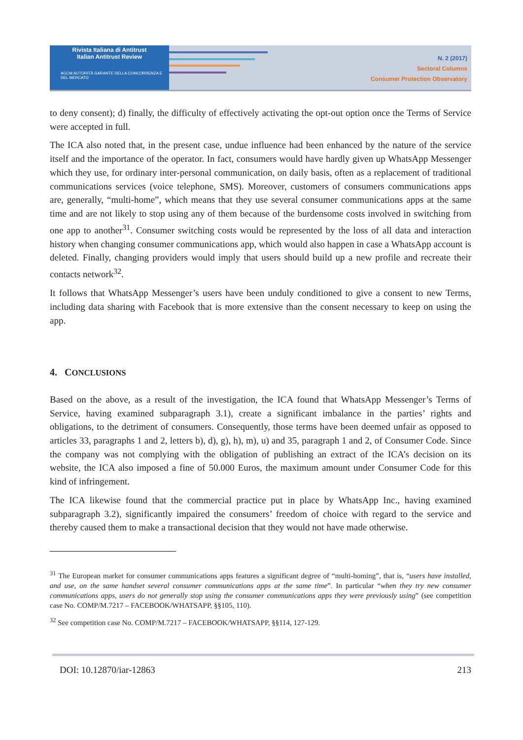Rivista Italiana di Antitrust
Italian Antitrust Review
AGCM AUTORITÀ GARANTE DELLA CONCORRENZA E DEL MERCATO
N. 2 (2017)
Sectoral Columns
Consumer Protection Observatory
to deny consent); d) finally, the difficulty of effectively activating the opt-out option once the Terms of Service were accepted in full.
The ICA also noted that, in the present case, undue influence had been enhanced by the nature of the service itself and the importance of the operator. In fact, consumers would have hardly given up WhatsApp Messenger which they use, for ordinary inter-personal communication, on daily basis, often as a replacement of traditional communications services (voice telephone, SMS). Moreover, customers of consumers communications apps are, generally, “multi-home”, which means that they use several consumer communications apps at the same time and are not likely to stop using any of them because of the burdensome costs involved in switching from one app to another<sup>31</sup>. Consumer switching costs would be represented by the loss of all data and interaction history when changing consumer communications app, which would also happen in case a WhatsApp account is deleted. Finally, changing providers would imply that users should build up a new profile and recreate their contacts network<sup>32</sup>.
It follows that WhatsApp Messenger’s users have been unduly conditioned to give a consent to new Terms, including data sharing with Facebook that is more extensive than the consent necessary to keep on using the app.
4. CONCLUSIONS
Based on the above, as a result of the investigation, the ICA found that WhatsApp Messenger’s Terms of Service, having examined subparagraph 3.1), create a significant imbalance in the parties’ rights and obligations, to the detriment of consumers. Consequently, those terms have been deemed unfair as opposed to articles 33, paragraphs 1 and 2, letters b), d), g), h), m), u) and 35, paragraph 1 and 2, of Consumer Code. Since the company was not complying with the obligation of publishing an extract of the ICA’s decision on its website, the ICA also imposed a fine of 50.000 Euros, the maximum amount under Consumer Code for this kind of infringement.
The ICA likewise found that the commercial practice put in place by WhatsApp Inc., having examined subparagraph 3.2), significantly impaired the consumers’ freedom of choice with regard to the service and thereby caused them to make a transactional decision that they would not have made otherwise.
<sup>31</sup> The European market for consumer communications apps features a significant degree of “multi-homing”, that is, “users have installed, and use, on the same handset several consumer communications apps at the same time”. In particular “when they try new consumer communications apps, users do not generally stop using the consumer communications apps they were previously using” (see competition case No. COMP/M.7217 – FACEBOOK/WHATSAPP, §§105, 110).
<sup>32</sup> See competition case No. COMP/M.7217 – FACEBOOK/WHATSAPP, §§114, 127-129.
DOI: 10.12870/iar-12863 213